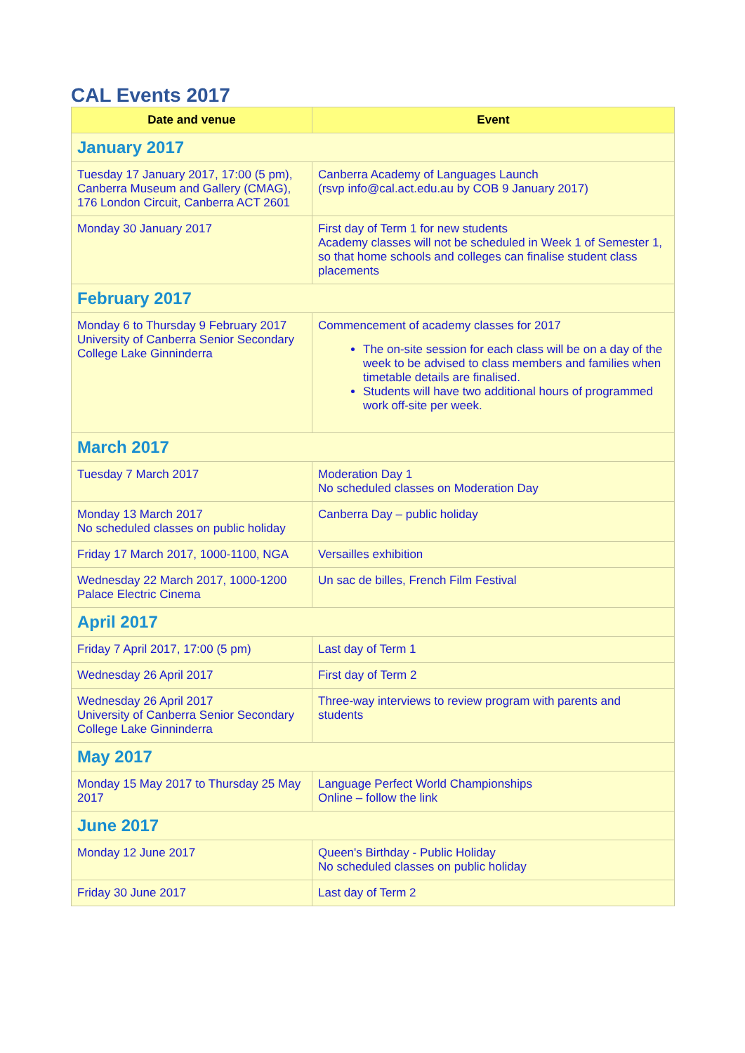CAL Events 2017
| Date and venue | Event |
| --- | --- |
| January 2017 | |
| Tuesday 17 January 2017, 17:00 (5 pm), Canberra Museum and Gallery (CMAG), 176 London Circuit, Canberra ACT 2601 | Canberra Academy of Languages Launch (rsvp info@cal.act.edu.au by COB 9 January 2017) |
| Monday 30 January 2017 | First day of Term 1 for new students Academy classes will not be scheduled in Week 1 of Semester 1, so that home schools and colleges can finalise student class placements |
| February 2017 | |
| Monday 6 to Thursday 9 February 2017 University of Canberra Senior Secondary College Lake Ginninderra | Commencement of academy classes for 2017 The on-site session for each class will be on a day of the week to be advised to class members and families when timetable details are finalised. Students will have two additional hours of programmed work off-site per week. |
| March 2017 | |
| Tuesday 7 March 2017 | Moderation Day 1 No scheduled classes on Moderation Day |
| Monday 13 March 2017 No scheduled classes on public holiday | Canberra Day – public holiday |
| Friday 17 March 2017, 1000-1100, NGA | Versailles exhibition |
| Wednesday 22 March 2017, 1000-1200 Palace Electric Cinema | Un sac de billes, French Film Festival |
| April 2017 | |
| Friday 7 April 2017, 17:00 (5 pm) | Last day of Term 1 |
| Wednesday 26 April 2017 | First day of Term 2 |
| Wednesday 26 April 2017 University of Canberra Senior Secondary College Lake Ginninderra | Three-way interviews to review program with parents and students |
| May 2017 | |
| Monday 15 May 2017 to Thursday 25 May 2017 | Language Perfect World Championships Online – follow the link |
| June 2017 | |
| Monday 12 June 2017 | Queen's Birthday - Public Holiday No scheduled classes on public holiday |
| Friday 30 June 2017 | Last day of Term 2 |